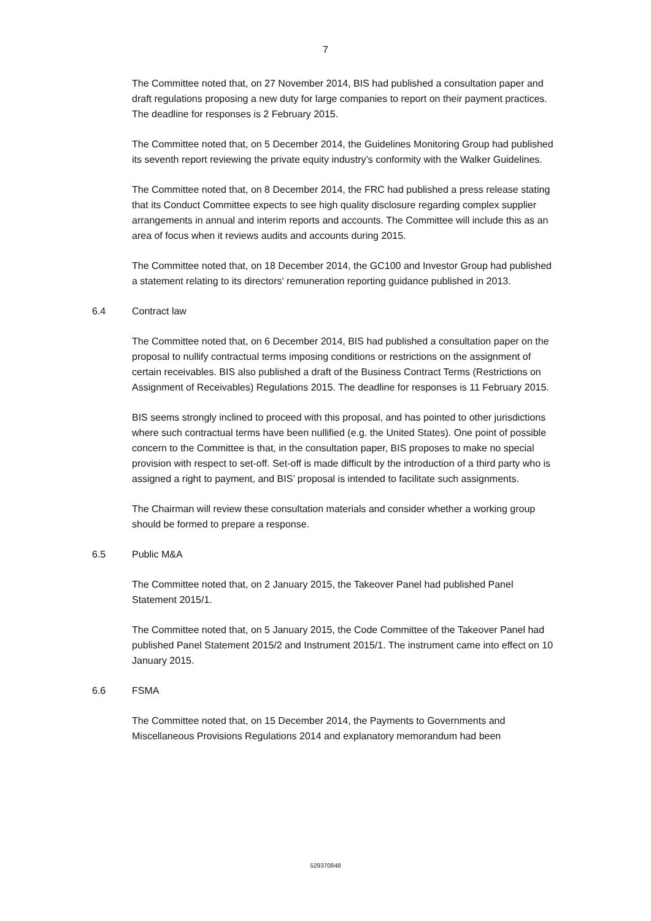7
The Committee noted that, on 27 November 2014, BIS had published a consultation paper and draft regulations proposing a new duty for large companies to report on their payment practices. The deadline for responses is 2 February 2015.
The Committee noted that, on 5 December 2014, the Guidelines Monitoring Group had published its seventh report reviewing the private equity industry’s conformity with the Walker Guidelines.
The Committee noted that, on 8 December 2014, the FRC had published a press release stating that its Conduct Committee expects to see high quality disclosure regarding complex supplier arrangements in annual and interim reports and accounts. The Committee will include this as an area of focus when it reviews audits and accounts during 2015.
The Committee noted that, on 18 December 2014, the GC100 and Investor Group had published a statement relating to its directors' remuneration reporting guidance published in 2013.
6.4 Contract law
The Committee noted that, on 6 December 2014, BIS had published a consultation paper on the proposal to nullify contractual terms imposing conditions or restrictions on the assignment of certain receivables. BIS also published a draft of the Business Contract Terms (Restrictions on Assignment of Receivables) Regulations 2015. The deadline for responses is 11 February 2015.
BIS seems strongly inclined to proceed with this proposal, and has pointed to other jurisdictions where such contractual terms have been nullified (e.g. the United States). One point of possible concern to the Committee is that, in the consultation paper, BIS proposes to make no special provision with respect to set-off. Set-off is made difficult by the introduction of a third party who is assigned a right to payment, and BIS’ proposal is intended to facilitate such assignments.
The Chairman will review these consultation materials and consider whether a working group should be formed to prepare a response.
6.5 Public M&A
The Committee noted that, on 2 January 2015, the Takeover Panel had published Panel Statement 2015/1.
The Committee noted that, on 5 January 2015, the Code Committee of the Takeover Panel had published Panel Statement 2015/2 and Instrument 2015/1. The instrument came into effect on 10 January 2015.
6.6 FSMA
The Committee noted that, on 15 December 2014, the Payments to Governments and Miscellaneous Provisions Regulations 2014 and explanatory memorandum had been
529370848